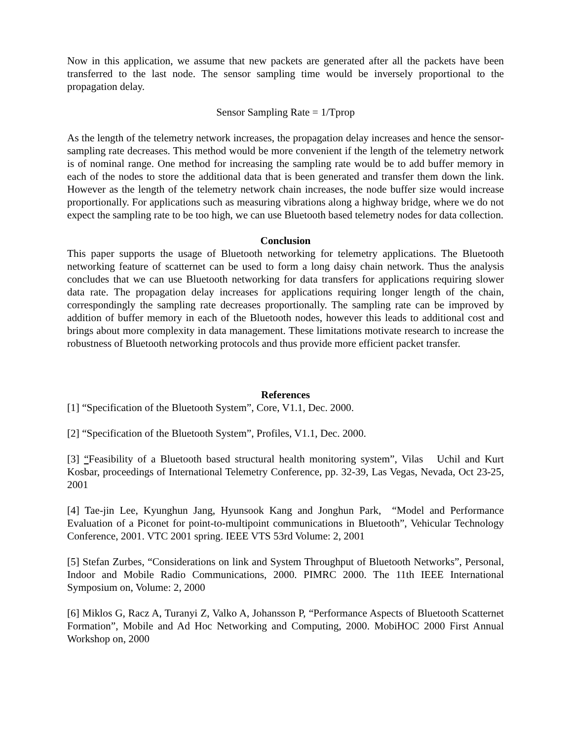Now in this application, we assume that new packets are generated after all the packets have been transferred to the last node. The sensor sampling time would be inversely proportional to the propagation delay.
Sensor Sampling Rate = 1/Tprop
As the length of the telemetry network increases, the propagation delay increases and hence the sensor-sampling rate decreases. This method would be more convenient if the length of the telemetry network is of nominal range. One method for increasing the sampling rate would be to add buffer memory in each of the nodes to store the additional data that is been generated and transfer them down the link. However as the length of the telemetry network chain increases, the node buffer size would increase proportionally. For applications such as measuring vibrations along a highway bridge, where we do not expect the sampling rate to be too high, we can use Bluetooth based telemetry nodes for data collection.
Conclusion
This paper supports the usage of Bluetooth networking for telemetry applications. The Bluetooth networking feature of scatternet can be used to form a long daisy chain network. Thus the analysis concludes that we can use Bluetooth networking for data transfers for applications requiring slower data rate. The propagation delay increases for applications requiring longer length of the chain, correspondingly the sampling rate decreases proportionally. The sampling rate can be improved by addition of buffer memory in each of the Bluetooth nodes, however this leads to additional cost and brings about more complexity in data management. These limitations motivate research to increase the robustness of Bluetooth networking protocols and thus provide more efficient packet transfer.
References
[1] “Specification of the Bluetooth System”, Core, V1.1, Dec. 2000.
[2] “Specification of the Bluetooth System”, Profiles, V1.1, Dec. 2000.
[3] “Feasibility of a Bluetooth based structural health monitoring system”, Vilas Uchil and Kurt Kosbar, proceedings of International Telemetry Conference, pp. 32-39, Las Vegas, Nevada, Oct 23-25, 2001
[4] Tae-jin Lee, Kyunghun Jang, Hyunsook Kang and Jonghun Park, “Model and Performance Evaluation of a Piconet for point-to-multipoint communications in Bluetooth”, Vehicular Technology Conference, 2001. VTC 2001 spring. IEEE VTS 53rd Volume: 2, 2001
[5] Stefan Zurbes, “Considerations on link and System Throughput of Bluetooth Networks”, Personal, Indoor and Mobile Radio Communications, 2000. PIMRC 2000. The 11th IEEE International Symposium on, Volume: 2, 2000
[6] Miklos G, Racz A, Turanyi Z, Valko A, Johansson P, “Performance Aspects of Bluetooth Scatternet Formation”, Mobile and Ad Hoc Networking and Computing, 2000. MobiHOC 2000 First Annual Workshop on, 2000